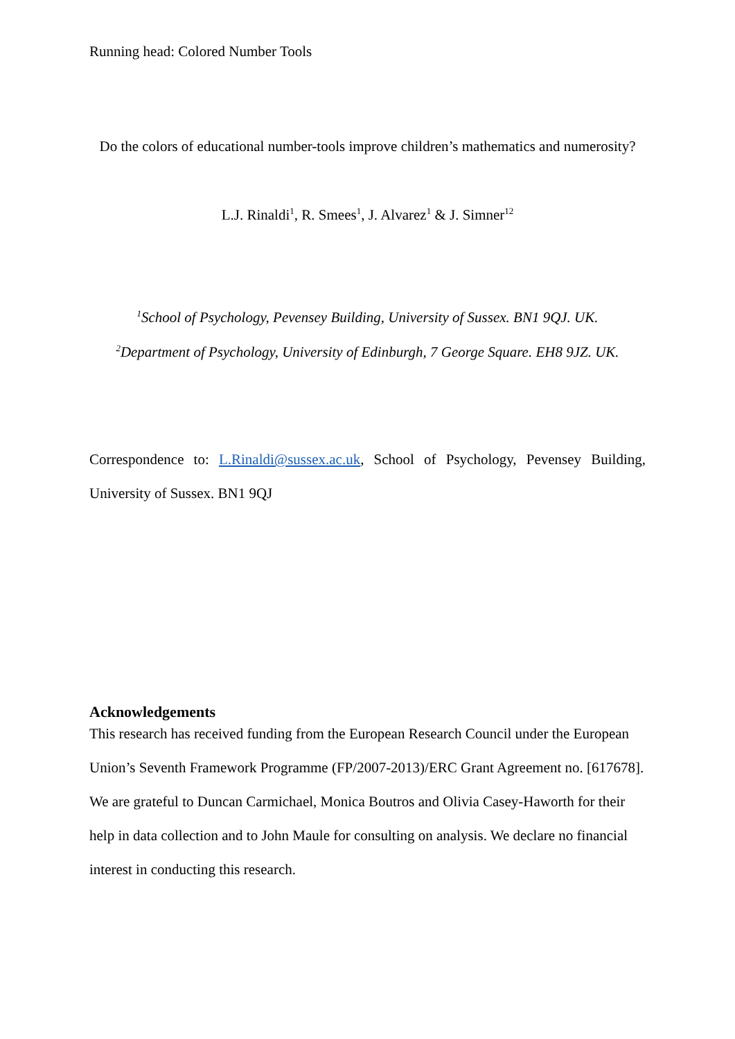Running head: Colored Number Tools
Do the colors of educational number-tools improve children’s mathematics and numerosity?
L.J. Rinaldi<sup>1</sup>, R. Smees<sup>1</sup>, J. Alvarez<sup>1</sup> & J. Simner<sup>12</sup>
<sup>1</sup> School of Psychology, Pevensey Building, University of Sussex. BN1 9QJ. UK.
<sup>2</sup> Department of Psychology, University of Edinburgh, 7 George Square. EH8 9JZ. UK.
Correspondence to: L.Rinaldi@sussex.ac.uk, School of Psychology, Pevensey Building,
University of Sussex. BN1 9QJ
Acknowledgements
This research has received funding from the European Research Council under the European Union’s Seventh Framework Programme (FP/2007-2013)/ERC Grant Agreement no. [617678]. We are grateful to Duncan Carmichael, Monica Boutros and Olivia Casey-Haworth for their help in data collection and to John Maule for consulting on analysis. We declare no financial interest in conducting this research.